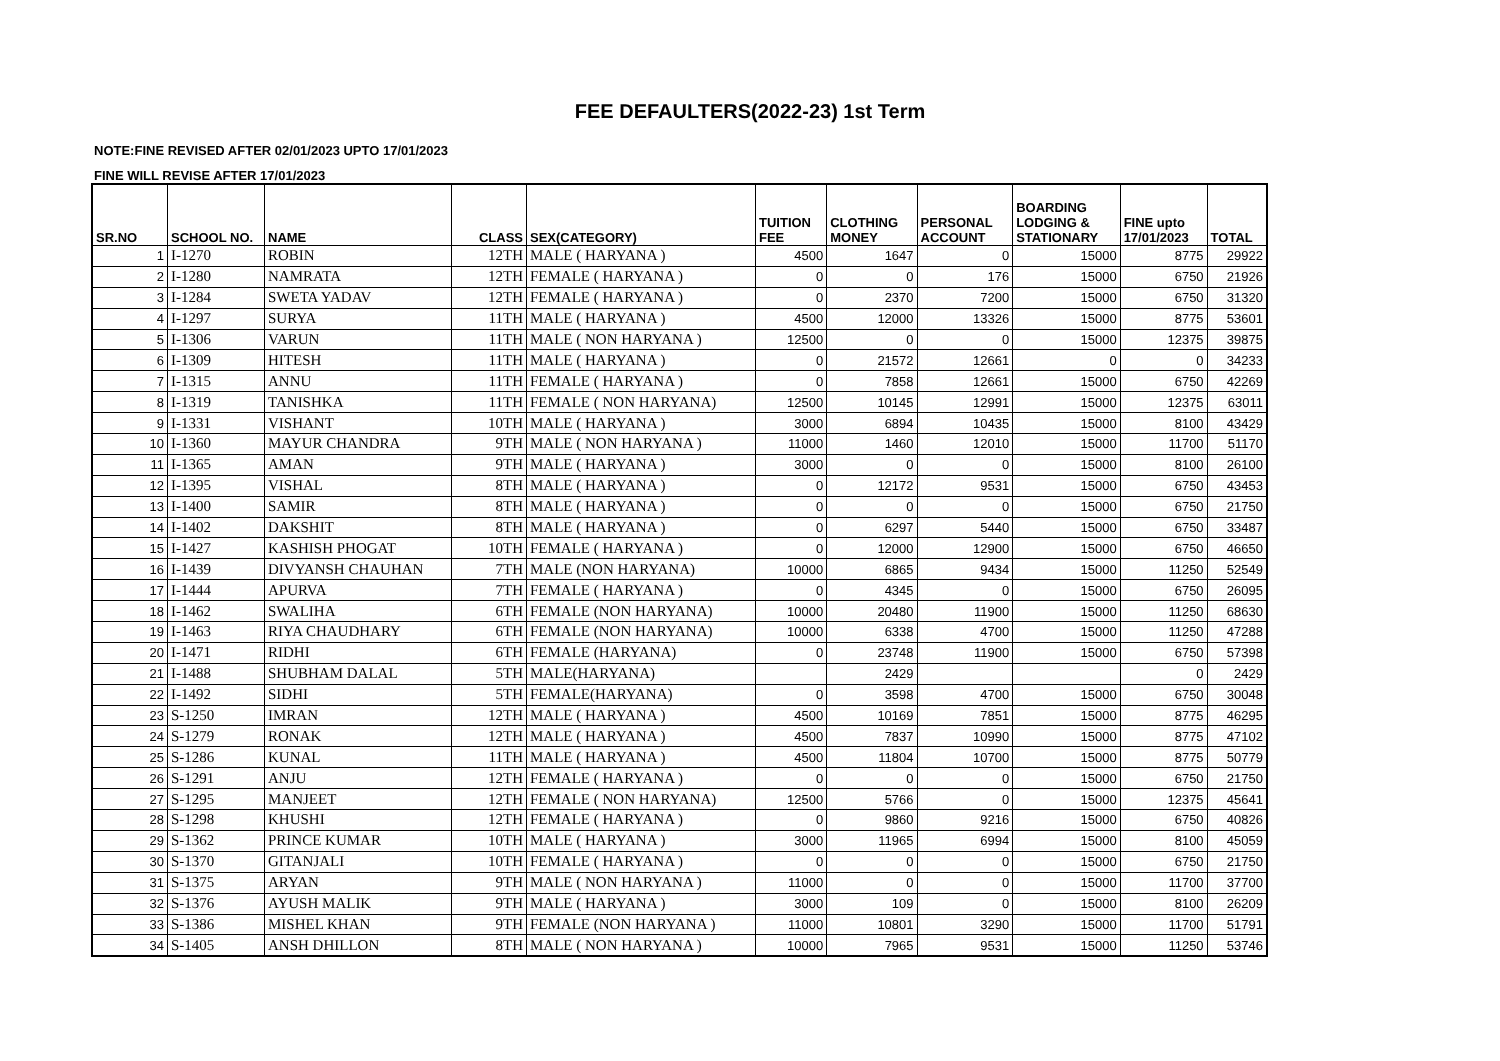FEE DEFAULTERS(2022-23) 1st Term
NOTE:FINE REVISED AFTER 02/01/2023 UPTO 17/01/2023
FINE WILL REVISE AFTER 17/01/2023
| SR.NO | SCHOOL NO. | NAME | CLASS | SEX(CATEGORY) | TUITION FEE | CLOTHING MONEY | PERSONAL ACCOUNT | BOARDING LODGING & STATIONARY | FINE upto 17/01/2023 | TOTAL |
| --- | --- | --- | --- | --- | --- | --- | --- | --- | --- | --- |
| 1 | I-1270 | ROBIN | 12TH | MALE ( HARYANA ) | 4500 | 1647 | 0 | 15000 | 8775 | 29922 |
| 2 | I-1280 | NAMRATA | 12TH | FEMALE ( HARYANA ) | 0 | 0 | 176 | 15000 | 6750 | 21926 |
| 3 | I-1284 | SWETA YADAV | 12TH | FEMALE ( HARYANA ) | 0 | 2370 | 7200 | 15000 | 6750 | 31320 |
| 4 | I-1297 | SURYA | 11TH | MALE ( HARYANA ) | 4500 | 12000 | 13326 | 15000 | 8775 | 53601 |
| 5 | I-1306 | VARUN | 11TH | MALE ( NON HARYANA ) | 12500 | 0 | 0 | 15000 | 12375 | 39875 |
| 6 | I-1309 | HITESH | 11TH | MALE ( HARYANA ) | 0 | 21572 | 12661 | 0 | 0 | 34233 |
| 7 | I-1315 | ANNU | 11TH | FEMALE ( HARYANA ) | 0 | 7858 | 12661 | 15000 | 6750 | 42269 |
| 8 | I-1319 | TANISHKA | 11TH | FEMALE ( NON HARYANA) | 12500 | 10145 | 12991 | 15000 | 12375 | 63011 |
| 9 | I-1331 | VISHANT | 10TH | MALE ( HARYANA ) | 3000 | 6894 | 10435 | 15000 | 8100 | 43429 |
| 10 | I-1360 | MAYUR CHANDRA | 9TH | MALE ( NON HARYANA ) | 11000 | 1460 | 12010 | 15000 | 11700 | 51170 |
| 11 | I-1365 | AMAN | 9TH | MALE ( HARYANA ) | 3000 | 0 | 0 | 15000 | 8100 | 26100 |
| 12 | I-1395 | VISHAL | 8TH | MALE ( HARYANA ) | 0 | 12172 | 9531 | 15000 | 6750 | 43453 |
| 13 | I-1400 | SAMIR | 8TH | MALE ( HARYANA ) | 0 | 0 | 0 | 15000 | 6750 | 21750 |
| 14 | I-1402 | DAKSHIT | 8TH | MALE ( HARYANA ) | 0 | 6297 | 5440 | 15000 | 6750 | 33487 |
| 15 | I-1427 | KASHISH PHOGAT | 10TH | FEMALE ( HARYANA ) | 0 | 12000 | 12900 | 15000 | 6750 | 46650 |
| 16 | I-1439 | DIVYANSH CHAUHAN | 7TH | MALE (NON HARYANA) | 10000 | 6865 | 9434 | 15000 | 11250 | 52549 |
| 17 | I-1444 | APURVA | 7TH | FEMALE ( HARYANA ) | 0 | 4345 | 0 | 15000 | 6750 | 26095 |
| 18 | I-1462 | SWALIHA | 6TH | FEMALE (NON HARYANA) | 10000 | 20480 | 11900 | 15000 | 11250 | 68630 |
| 19 | I-1463 | RIYA CHAUDHARY | 6TH | FEMALE (NON HARYANA) | 10000 | 6338 | 4700 | 15000 | 11250 | 47288 |
| 20 | I-1471 | RIDHI | 6TH | FEMALE (HARYANA) | 0 | 23748 | 11900 | 15000 | 6750 | 57398 |
| 21 | I-1488 | SHUBHAM DALAL | 5TH | MALE(HARYANA) | | 2429 | | | 0 | 2429 |
| 22 | I-1492 | SIDHI | 5TH | FEMALE(HARYANA) | 0 | 3598 | 4700 | 15000 | 6750 | 30048 |
| 23 | S-1250 | IMRAN | 12TH | MALE ( HARYANA ) | 4500 | 10169 | 7851 | 15000 | 8775 | 46295 |
| 24 | S-1279 | RONAK | 12TH | MALE ( HARYANA ) | 4500 | 7837 | 10990 | 15000 | 8775 | 47102 |
| 25 | S-1286 | KUNAL | 11TH | MALE ( HARYANA ) | 4500 | 11804 | 10700 | 15000 | 8775 | 50779 |
| 26 | S-1291 | ANJU | 12TH | FEMALE ( HARYANA ) | 0 | 0 | 0 | 15000 | 6750 | 21750 |
| 27 | S-1295 | MANJEET | 12TH | FEMALE ( NON HARYANA) | 12500 | 5766 | 0 | 15000 | 12375 | 45641 |
| 28 | S-1298 | KHUSHI | 12TH | FEMALE ( HARYANA ) | 0 | 9860 | 9216 | 15000 | 6750 | 40826 |
| 29 | S-1362 | PRINCE KUMAR | 10TH | MALE ( HARYANA ) | 3000 | 11965 | 6994 | 15000 | 8100 | 45059 |
| 30 | S-1370 | GITANJALI | 10TH | FEMALE ( HARYANA ) | 0 | 0 | 0 | 15000 | 6750 | 21750 |
| 31 | S-1375 | ARYAN | 9TH | MALE ( NON HARYANA ) | 11000 | 0 | 0 | 15000 | 11700 | 37700 |
| 32 | S-1376 | AYUSH MALIK | 9TH | MALE ( HARYANA ) | 3000 | 109 | 0 | 15000 | 8100 | 26209 |
| 33 | S-1386 | MISHEL KHAN | 9TH | FEMALE (NON HARYANA ) | 11000 | 10801 | 3290 | 15000 | 11700 | 51791 |
| 34 | S-1405 | ANSH DHILLON | 8TH | MALE ( NON HARYANA ) | 10000 | 7965 | 9531 | 15000 | 11250 | 53746 |